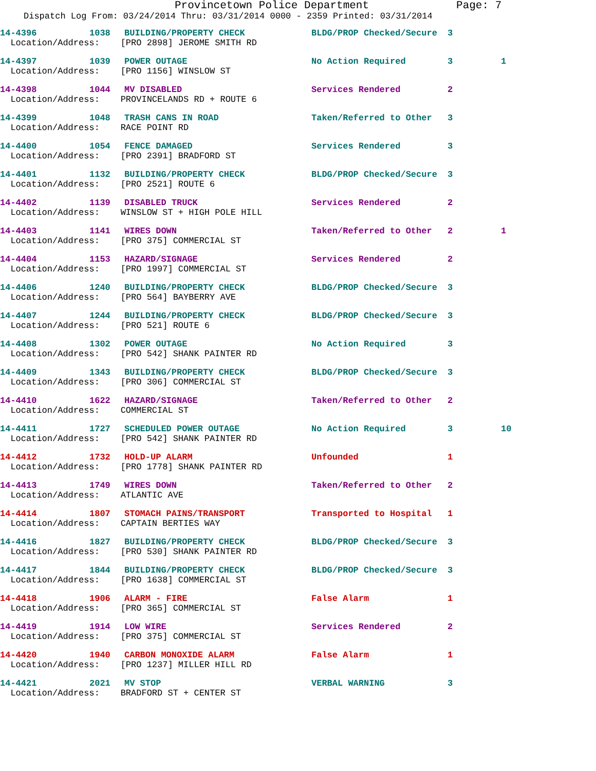Provincetown Police Department Page: 7
Dispatch Log From: 03/24/2014 Thru: 03/31/2014 0000 - 2359 Printed: 03/31/2014
| 14-4396 | 1038 | BUILDING/PROPERTY CHECK | BLDG/PROP Checked/Secure | 3 | |
| Location/Address: [PRO 2898] JEROME SMITH RD | | | | | |
| 14-4397 | 1039 | POWER OUTAGE | No Action Required | 3 | 1 |
| Location/Address: [PRO 1156] WINSLOW ST | | | | | |
| 14-4398 | 1044 | MV DISABLED | Services Rendered | 2 | |
| Location/Address: PROVINCELANDS RD + ROUTE 6 | | | | | |
| 14-4399 | 1048 | TRASH CANS IN ROAD | Taken/Referred to Other | 3 | |
| Location/Address: RACE POINT RD | | | | | |
| 14-4400 | 1054 | FENCE DAMAGED | Services Rendered | 3 | |
| Location/Address: [PRO 2391] BRADFORD ST | | | | | |
| 14-4401 | 1132 | BUILDING/PROPERTY CHECK | BLDG/PROP Checked/Secure | 3 | |
| Location/Address: [PRO 2521] ROUTE 6 | | | | | |
| 14-4402 | 1139 | DISABLED TRUCK | Services Rendered | 2 | |
| Location/Address: WINSLOW ST + HIGH POLE HILL | | | | | |
| 14-4403 | 1141 | WIRES DOWN | Taken/Referred to Other | 2 | 1 |
| Location/Address: [PRO 375] COMMERCIAL ST | | | | | |
| 14-4404 | 1153 | HAZARD/SIGNAGE | Services Rendered | 2 | |
| Location/Address: [PRO 1997] COMMERCIAL ST | | | | | |
| 14-4406 | 1240 | BUILDING/PROPERTY CHECK | BLDG/PROP Checked/Secure | 3 | |
| Location/Address: [PRO 564] BAYBERRY AVE | | | | | |
| 14-4407 | 1244 | BUILDING/PROPERTY CHECK | BLDG/PROP Checked/Secure | 3 | |
| Location/Address: [PRO 521] ROUTE 6 | | | | | |
| 14-4408 | 1302 | POWER OUTAGE | No Action Required | 3 | |
| Location/Address: [PRO 542] SHANK PAINTER RD | | | | | |
| 14-4409 | 1343 | BUILDING/PROPERTY CHECK | BLDG/PROP Checked/Secure | 3 | |
| Location/Address: [PRO 306] COMMERCIAL ST | | | | | |
| 14-4410 | 1622 | HAZARD/SIGNAGE | Taken/Referred to Other | 2 | |
| Location/Address: COMMERCIAL ST | | | | | |
| 14-4411 | 1727 | SCHEDULED POWER OUTAGE | No Action Required | 3 | 10 |
| Location/Address: [PRO 542] SHANK PAINTER RD | | | | | |
| 14-4412 | 1732 | HOLD-UP ALARM | Unfounded | 1 | |
| Location/Address: [PRO 1778] SHANK PAINTER RD | | | | | |
| 14-4413 | 1749 | WIRES DOWN | Taken/Referred to Other | 2 | |
| Location/Address: ATLANTIC AVE | | | | | |
| 14-4414 | 1807 | STOMACH PAINS/TRANSPORT | Transported to Hospital | 1 | |
| Location/Address: CAPTAIN BERTIES WAY | | | | | |
| 14-4416 | 1827 | BUILDING/PROPERTY CHECK | BLDG/PROP Checked/Secure | 3 | |
| Location/Address: [PRO 530] SHANK PAINTER RD | | | | | |
| 14-4417 | 1844 | BUILDING/PROPERTY CHECK | BLDG/PROP Checked/Secure | 3 | |
| Location/Address: [PRO 1638] COMMERCIAL ST | | | | | |
| 14-4418 | 1906 | ALARM - FIRE | False Alarm | 1 | |
| Location/Address: [PRO 365] COMMERCIAL ST | | | | | |
| 14-4419 | 1914 | LOW WIRE | Services Rendered | 2 | |
| Location/Address: [PRO 375] COMMERCIAL ST | | | | | |
| 14-4420 | 1940 | CARBON MONOXIDE ALARM | False Alarm | 1 | |
| Location/Address: [PRO 1237] MILLER HILL RD | | | | | |
| 14-4421 | 2021 | MV STOP | VERBAL WARNING | 3 | |
| Location/Address: BRADFORD ST + CENTER ST | | | | | |